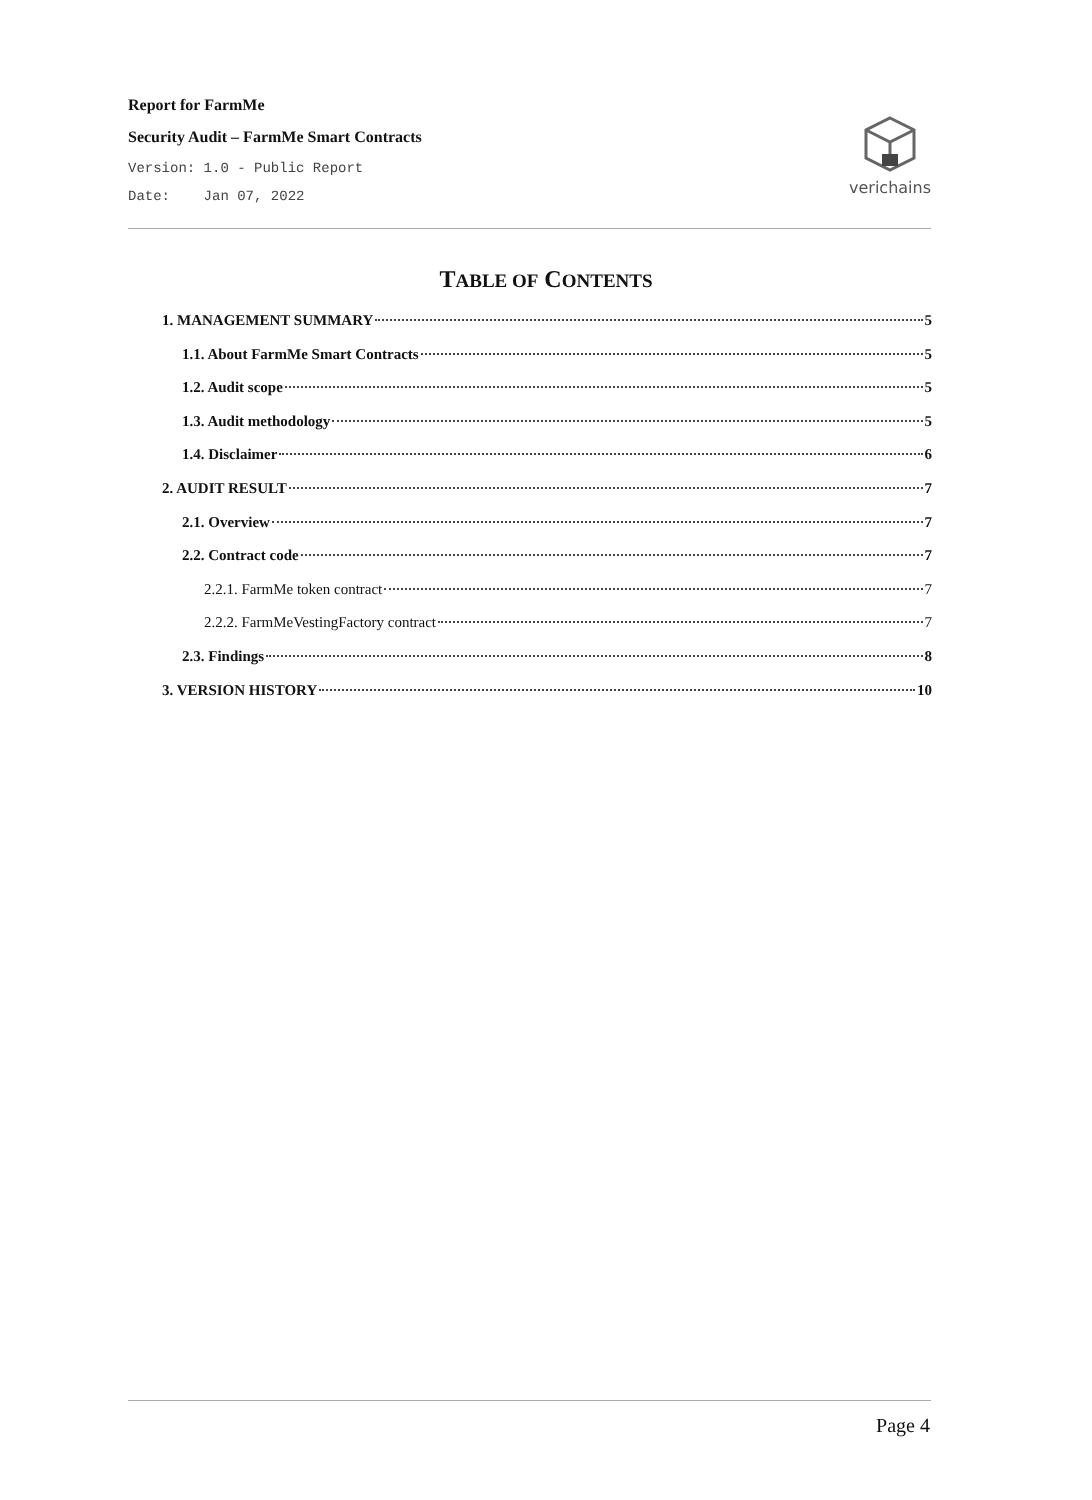Report for FarmMe
Security Audit – FarmMe Smart Contracts
Version: 1.0 - Public Report
Date: Jan 07, 2022
verichains
TABLE OF CONTENTS
1. MANAGEMENT SUMMARY 5
1.1. About FarmMe Smart Contracts 5
1.2. Audit scope 5
1.3. Audit methodology 5
1.4. Disclaimer 6
2. AUDIT RESULT 7
2.1. Overview 7
2.2. Contract code 7
2.2.1. FarmMe token contract 7
2.2.2. FarmMeVestingFactory contract 7
2.3. Findings 8
3. VERSION HISTORY 10
Page 4